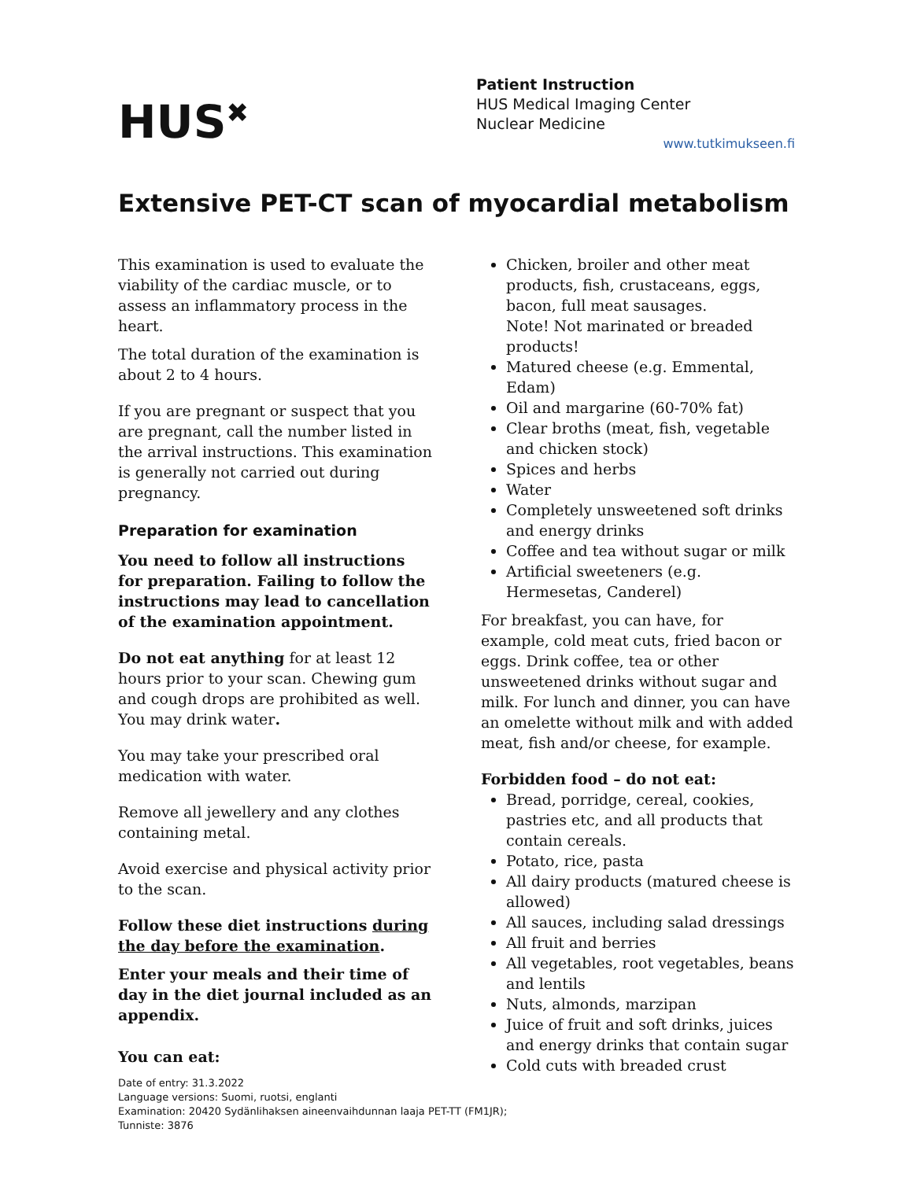HUS<sup>✖</sup>
Patient Instruction
HUS Medical Imaging Center
Nuclear Medicine
www.tutkimukseen.fi
Extensive PET-CT scan of myocardial metabolism
This examination is used to evaluate the viability of the cardiac muscle, or to assess an inflammatory process in the heart.
The total duration of the examination is about 2 to 4 hours.
If you are pregnant or suspect that you are pregnant, call the number listed in the arrival instructions. This examination is generally not carried out during pregnancy.
Preparation for examination
You need to follow all instructions for preparation. Failing to follow the instructions may lead to cancellation of the examination appointment.
Do not eat anything for at least 12 hours prior to your scan. Chewing gum and cough drops are prohibited as well. You may drink water.
You may take your prescribed oral medication with water.
Remove all jewellery and any clothes containing metal.
Avoid exercise and physical activity prior to the scan.
Follow these diet instructions during the day before the examination.
Enter your meals and their time of day in the diet journal included as an appendix.
Chicken, broiler and other meat products, fish, crustaceans, eggs, bacon, full meat sausages.
Note! Not marinated or breaded products!
Matured cheese (e.g. Emmental, Edam)
Oil and margarine (60-70% fat)
Clear broths (meat, fish, vegetable and chicken stock)
Spices and herbs
Water
Completely unsweetened soft drinks and energy drinks
Coffee and tea without sugar or milk
Artificial sweeteners (e.g. Hermesetas, Canderel)
For breakfast, you can have, for example, cold meat cuts, fried bacon or eggs. Drink coffee, tea or other unsweetened drinks without sugar and milk. For lunch and dinner, you can have an omelette without milk and with added meat, fish and/or cheese, for example.
Forbidden food – do not eat:
Bread, porridge, cereal, cookies, pastries etc, and all products that contain cereals.
Potato, rice, pasta
All dairy products (matured cheese is allowed)
All sauces, including salad dressings
All fruit and berries
All vegetables, root vegetables, beans and lentils
Nuts, almonds, marzipan
Juice of fruit and soft drinks, juices and energy drinks that contain sugar
Cold cuts with breaded crust
You can eat:
Date of entry: 31.3.2022
Language versions: Suomi, ruotsi, englanti
Examination: 20420 Sydänlihaksen aineenvaihdunnan laaja PET-TT (FM1JR);
Tunniste: 3876